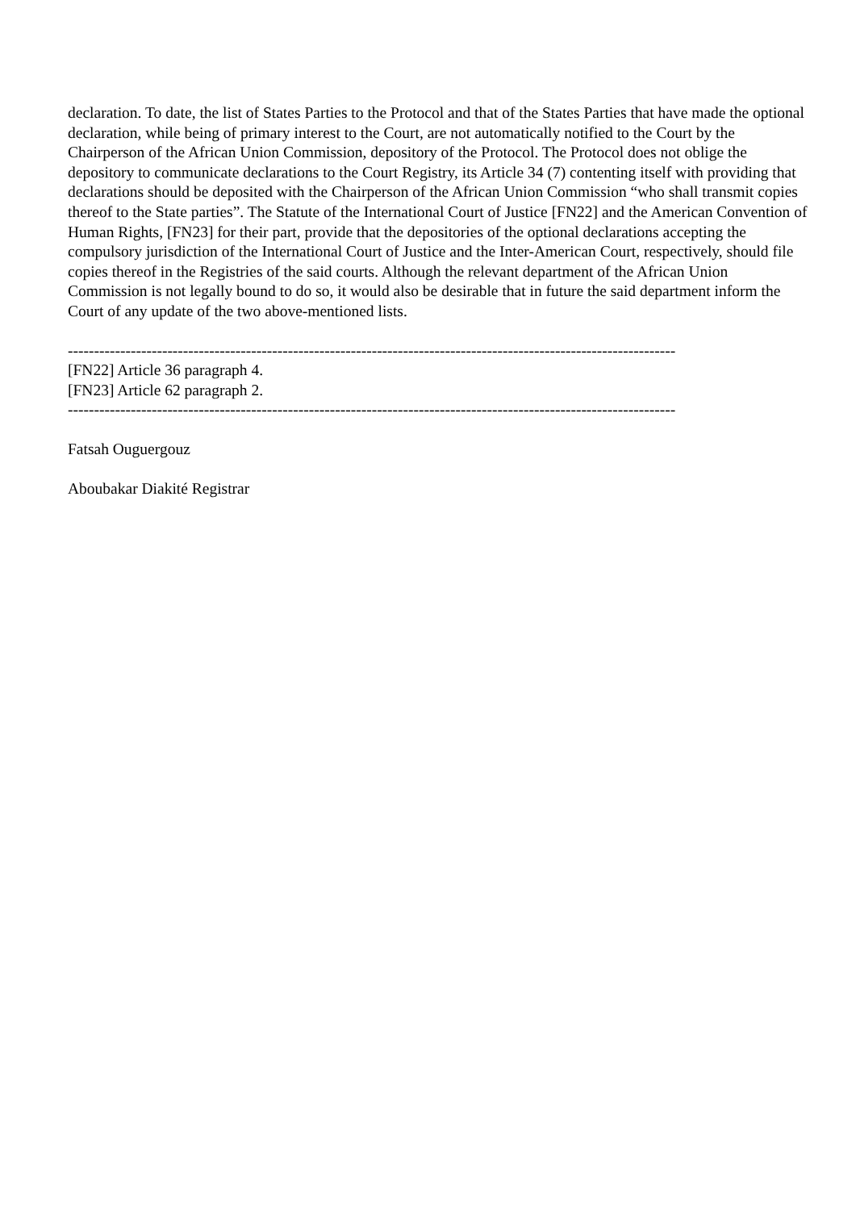declaration. To date, the list of States Parties to the Protocol and that of the States Parties that have made the optional declaration, while being of primary interest to the Court, are not automatically notified to the Court by the Chairperson of the African Union Commission, depository of the Protocol. The Protocol does not oblige the depository to communicate declarations to the Court Registry, its Article 34 (7) contenting itself with providing that declarations should be deposited with the Chairperson of the African Union Commission “who shall transmit copies thereof to the State parties”. The Statute of the International Court of Justice [FN22] and the American Convention of Human Rights, [FN23] for their part, provide that the depositories of the optional declarations accepting the compulsory jurisdiction of the International Court of Justice and the Inter-American Court, respectively, should file copies thereof in the Registries of the said courts. Although the relevant department of the African Union Commission is not legally bound to do so, it would also be desirable that in future the said department inform the Court of any update of the two above-mentioned lists.
--------------------------------------------------------------------------------------------------------------------
[FN22] Article 36 paragraph 4.
[FN23] Article 62 paragraph 2.
--------------------------------------------------------------------------------------------------------------------
Fatsah Ouguergouz
Aboubakar Diakité Registrar